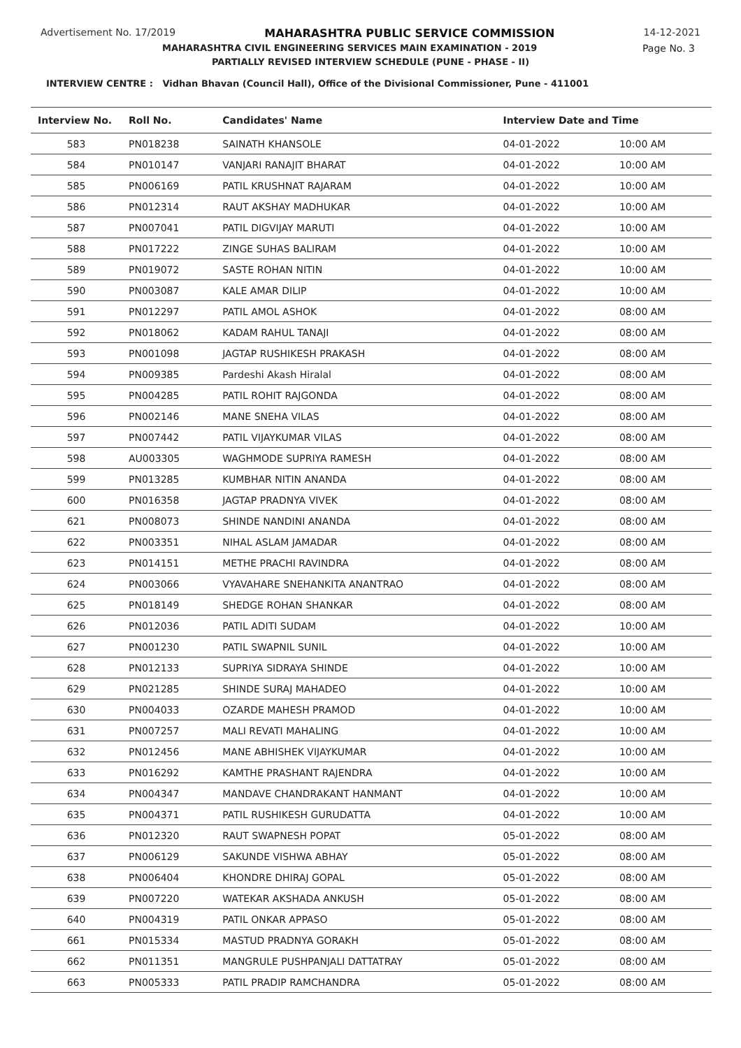Advertisement No. 17/2019 MAHARASHTRA PUBLIC SERVICE COMMISSION 14-12-2021
MAHARASHTRA CIVIL ENGINEERING SERVICES MAIN EXAMINATION - 2019 Page No. 3
PARTIALLY REVISED INTERVIEW SCHEDULE (PUNE - PHASE - II)
INTERVIEW CENTRE : Vidhan Bhavan (Council Hall), Office of the Divisional Commissioner, Pune - 411001
| Interview No. | Roll No. | Candidates' Name | Interview Date and Time | |
| --- | --- | --- | --- | --- |
| 583 | PN018238 | SAINATH KHANSOLE | 04-01-2022 | 10:00 AM |
| 584 | PN010147 | VANJARI RANAJIT BHARAT | 04-01-2022 | 10:00 AM |
| 585 | PN006169 | PATIL KRUSHNAT RAJARAM | 04-01-2022 | 10:00 AM |
| 586 | PN012314 | RAUT AKSHAY MADHUKAR | 04-01-2022 | 10:00 AM |
| 587 | PN007041 | PATIL DIGVIJAY MARUTI | 04-01-2022 | 10:00 AM |
| 588 | PN017222 | ZINGE SUHAS BALIRAM | 04-01-2022 | 10:00 AM |
| 589 | PN019072 | SASTE ROHAN NITIN | 04-01-2022 | 10:00 AM |
| 590 | PN003087 | KALE AMAR DILIP | 04-01-2022 | 10:00 AM |
| 591 | PN012297 | PATIL AMOL ASHOK | 04-01-2022 | 08:00 AM |
| 592 | PN018062 | KADAM RAHUL TANAJI | 04-01-2022 | 08:00 AM |
| 593 | PN001098 | JAGTAP RUSHIKESH PRAKASH | 04-01-2022 | 08:00 AM |
| 594 | PN009385 | Pardeshi Akash Hiralal | 04-01-2022 | 08:00 AM |
| 595 | PN004285 | PATIL ROHIT RAJGONDA | 04-01-2022 | 08:00 AM |
| 596 | PN002146 | MANE SNEHA VILAS | 04-01-2022 | 08:00 AM |
| 597 | PN007442 | PATIL VIJAYKUMAR VILAS | 04-01-2022 | 08:00 AM |
| 598 | AU003305 | WAGHMODE SUPRIYA RAMESH | 04-01-2022 | 08:00 AM |
| 599 | PN013285 | KUMBHAR NITIN ANANDA | 04-01-2022 | 08:00 AM |
| 600 | PN016358 | JAGTAP PRADNYA VIVEK | 04-01-2022 | 08:00 AM |
| 621 | PN008073 | SHINDE NANDINI ANANDA | 04-01-2022 | 08:00 AM |
| 622 | PN003351 | NIHAL ASLAM JAMADAR | 04-01-2022 | 08:00 AM |
| 623 | PN014151 | METHE PRACHI RAVINDRA | 04-01-2022 | 08:00 AM |
| 624 | PN003066 | VYAVAHARE SNEHANKITA ANANTRAO | 04-01-2022 | 08:00 AM |
| 625 | PN018149 | SHEDGE ROHAN SHANKAR | 04-01-2022 | 08:00 AM |
| 626 | PN012036 | PATIL ADITI SUDAM | 04-01-2022 | 10:00 AM |
| 627 | PN001230 | PATIL SWAPNIL SUNIL | 04-01-2022 | 10:00 AM |
| 628 | PN012133 | SUPRIYA SIDRAYA SHINDE | 04-01-2022 | 10:00 AM |
| 629 | PN021285 | SHINDE SURAJ MAHADEO | 04-01-2022 | 10:00 AM |
| 630 | PN004033 | OZARDE MAHESH PRAMOD | 04-01-2022 | 10:00 AM |
| 631 | PN007257 | MALI REVATI MAHALING | 04-01-2022 | 10:00 AM |
| 632 | PN012456 | MANE ABHISHEK VIJAYKUMAR | 04-01-2022 | 10:00 AM |
| 633 | PN016292 | KAMTHE PRASHANT RAJENDRA | 04-01-2022 | 10:00 AM |
| 634 | PN004347 | MANDAVE CHANDRAKANT HANMANT | 04-01-2022 | 10:00 AM |
| 635 | PN004371 | PATIL RUSHIKESH GURUDATTA | 04-01-2022 | 10:00 AM |
| 636 | PN012320 | RAUT SWAPNESH POPAT | 05-01-2022 | 08:00 AM |
| 637 | PN006129 | SAKUNDE VISHWA ABHAY | 05-01-2022 | 08:00 AM |
| 638 | PN006404 | KHONDRE DHIRAJ GOPAL | 05-01-2022 | 08:00 AM |
| 639 | PN007220 | WATEKAR AKSHADA ANKUSH | 05-01-2022 | 08:00 AM |
| 640 | PN004319 | PATIL ONKAR APPASO | 05-01-2022 | 08:00 AM |
| 661 | PN015334 | MASTUD PRADNYA GORAKH | 05-01-2022 | 08:00 AM |
| 662 | PN011351 | MANGRULE PUSHPANJALI DATTATRAY | 05-01-2022 | 08:00 AM |
| 663 | PN005333 | PATIL PRADIP RAMCHANDRA | 05-01-2022 | 08:00 AM |